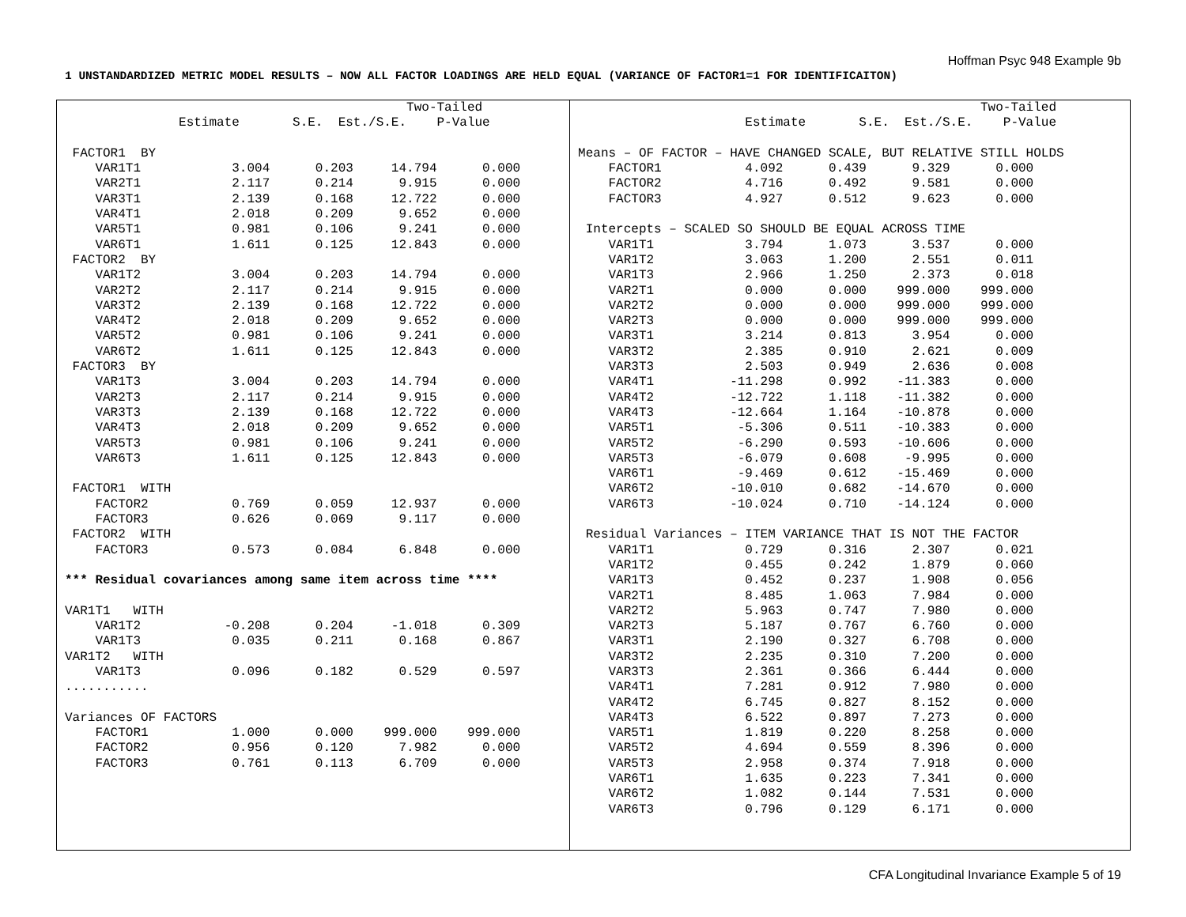Hoffman Psyc 948 Example 9b
1 UNSTANDARDIZED METRIC MODEL RESULTS – NOW ALL FACTOR LOADINGS ARE HELD EQUAL (VARIANCE OF FACTOR1=1 FOR IDENTIFICAITON)
                                             Two-Tailed
               Estimate       S.E.  Est./S.E.    P-Value

 FACTOR1  BY
    VAR1T1            3.004      0.203     14.794      0.000
    VAR2T1            2.117      0.214      9.915      0.000
    VAR3T1            2.139      0.168     12.722      0.000
    VAR4T1            2.018      0.209      9.652      0.000
    VAR5T1            0.981      0.106      9.241      0.000
    VAR6T1            1.611      0.125     12.843      0.000
 FACTOR2  BY
    VAR1T2            3.004      0.203     14.794      0.000
    VAR2T2            2.117      0.214      9.915      0.000
    VAR3T2            2.139      0.168     12.722      0.000
    VAR4T2            2.018      0.209      9.652      0.000
    VAR5T2            0.981      0.106      9.241      0.000
    VAR6T2            1.611      0.125     12.843      0.000
 FACTOR3  BY
    VAR1T3            3.004      0.203     14.794      0.000
    VAR2T3            2.117      0.214      9.915      0.000
    VAR3T3            2.139      0.168     12.722      0.000
    VAR4T3            2.018      0.209      9.652      0.000
    VAR5T3            0.981      0.106      9.241      0.000
    VAR6T3            1.611      0.125     12.843      0.000

 FACTOR1  WITH
    FACTOR2           0.769      0.059     12.937      0.000
    FACTOR3           0.626      0.069      9.117      0.000
 FACTOR2  WITH
    FACTOR3           0.573      0.084      6.848      0.000

*** Residual covariances among same item across time ****

VAR1T1   WITH
    VAR1T2           -0.208      0.204     -1.018      0.309
    VAR1T3            0.035      0.211      0.168      0.867
VAR1T2   WITH
    VAR1T3            0.096      0.182      0.529      0.597
...........

Variances OF FACTORS
    FACTOR1           1.000      0.000    999.000    999.000
    FACTOR2           0.956      0.120      7.982      0.000
    FACTOR3           0.761      0.113      6.709      0.000
                                                     Two-Tailed
                      Estimate       S.E.  Est./S.E.    P-Value

Means – OF FACTOR – HAVE CHANGED SCALE, BUT RELATIVE STILL HOLDS
    FACTOR1           4.092      0.439      9.329      0.000
    FACTOR2           4.716      0.492      9.581      0.000
    FACTOR3           4.927      0.512      9.623      0.000

 Intercepts – SCALED SO SHOULD BE EQUAL ACROSS TIME
    VAR1T1            3.794      1.073      3.537      0.000
    VAR1T2            3.063      1.200      2.551      0.011
    VAR1T3            2.966      1.250      2.373      0.018
    VAR2T1            0.000      0.000    999.000    999.000
    VAR2T2            0.000      0.000    999.000    999.000
    VAR2T3            0.000      0.000    999.000    999.000
    VAR3T1            3.214      0.813      3.954      0.000
    VAR3T2            2.385      0.910      2.621      0.009
    VAR3T3            2.503      0.949      2.636      0.008
    VAR4T1          -11.298      0.992    -11.383      0.000
    VAR4T2          -12.722      1.118    -11.382      0.000
    VAR4T3          -12.664      1.164    -10.878      0.000
    VAR5T1           -5.306      0.511    -10.383      0.000
    VAR5T2           -6.290      0.593    -10.606      0.000
    VAR5T3           -6.079      0.608     -9.995      0.000
    VAR6T1           -9.469      0.612    -15.469      0.000
    VAR6T2          -10.010      0.682    -14.670      0.000
    VAR6T3          -10.024      0.710    -14.124      0.000

 Residual Variances – ITEM VARIANCE THAT IS NOT THE FACTOR
    VAR1T1            0.729      0.316      2.307      0.021
    VAR1T2            0.455      0.242      1.879      0.060
    VAR1T3            0.452      0.237      1.908      0.056
    VAR2T1            8.485      1.063      7.984      0.000
    VAR2T2            5.963      0.747      7.980      0.000
    VAR2T3            5.187      0.767      6.760      0.000
    VAR3T1            2.190      0.327      6.708      0.000
    VAR3T2            2.235      0.310      7.200      0.000
    VAR3T3            2.361      0.366      6.444      0.000
    VAR4T1            7.281      0.912      7.980      0.000
    VAR4T2            6.745      0.827      8.152      0.000
    VAR4T3            6.522      0.897      7.273      0.000
    VAR5T1            1.819      0.220      8.258      0.000
    VAR5T2            4.694      0.559      8.396      0.000
    VAR5T3            2.958      0.374      7.918      0.000
    VAR6T1            1.635      0.223      7.341      0.000
    VAR6T2            1.082      0.144      7.531      0.000
    VAR6T3            0.796      0.129      6.171      0.000
CFA Longitudinal Invariance Example 5 of 19